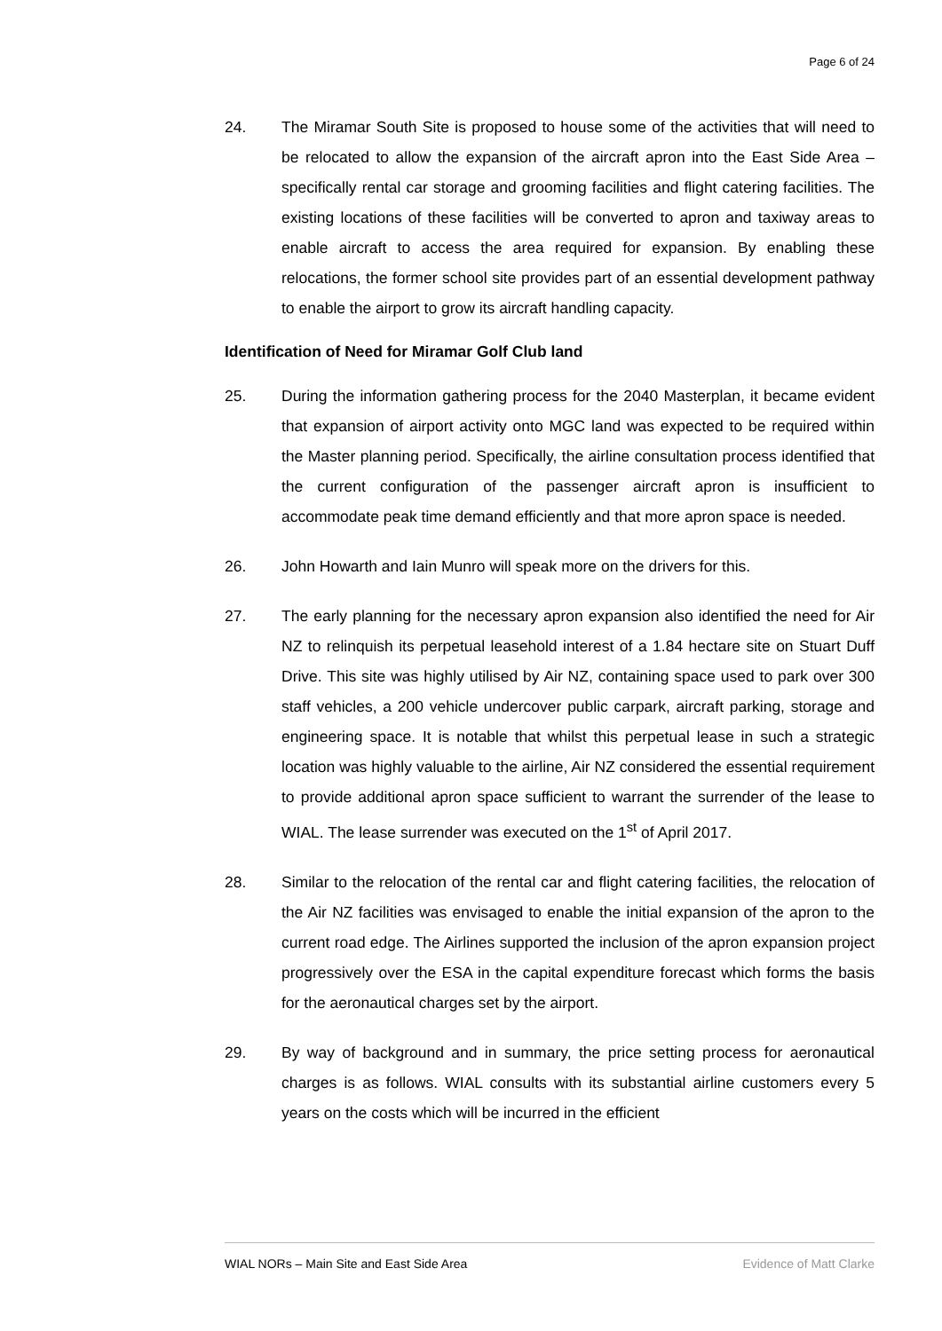Page 6 of 24
24. The Miramar South Site is proposed to house some of the activities that will need to be relocated to allow the expansion of the aircraft apron into the East Side Area – specifically rental car storage and grooming facilities and flight catering facilities. The existing locations of these facilities will be converted to apron and taxiway areas to enable aircraft to access the area required for expansion. By enabling these relocations, the former school site provides part of an essential development pathway to enable the airport to grow its aircraft handling capacity.
Identification of Need for Miramar Golf Club land
25. During the information gathering process for the 2040 Masterplan, it became evident that expansion of airport activity onto MGC land was expected to be required within the Master planning period. Specifically, the airline consultation process identified that the current configuration of the passenger aircraft apron is insufficient to accommodate peak time demand efficiently and that more apron space is needed.
26. John Howarth and Iain Munro will speak more on the drivers for this.
27. The early planning for the necessary apron expansion also identified the need for Air NZ to relinquish its perpetual leasehold interest of a 1.84 hectare site on Stuart Duff Drive. This site was highly utilised by Air NZ, containing space used to park over 300 staff vehicles, a 200 vehicle undercover public carpark, aircraft parking, storage and engineering space. It is notable that whilst this perpetual lease in such a strategic location was highly valuable to the airline, Air NZ considered the essential requirement to provide additional apron space sufficient to warrant the surrender of the lease to WIAL. The lease surrender was executed on the 1<sup>st</sup> of April 2017.
28. Similar to the relocation of the rental car and flight catering facilities, the relocation of the Air NZ facilities was envisaged to enable the initial expansion of the apron to the current road edge. The Airlines supported the inclusion of the apron expansion project progressively over the ESA in the capital expenditure forecast which forms the basis for the aeronautical charges set by the airport.
29. By way of background and in summary, the price setting process for aeronautical charges is as follows. WIAL consults with its substantial airline customers every 5 years on the costs which will be incurred in the efficient
WIAL NORs – Main Site and East Side Area Evidence of Matt Clarke